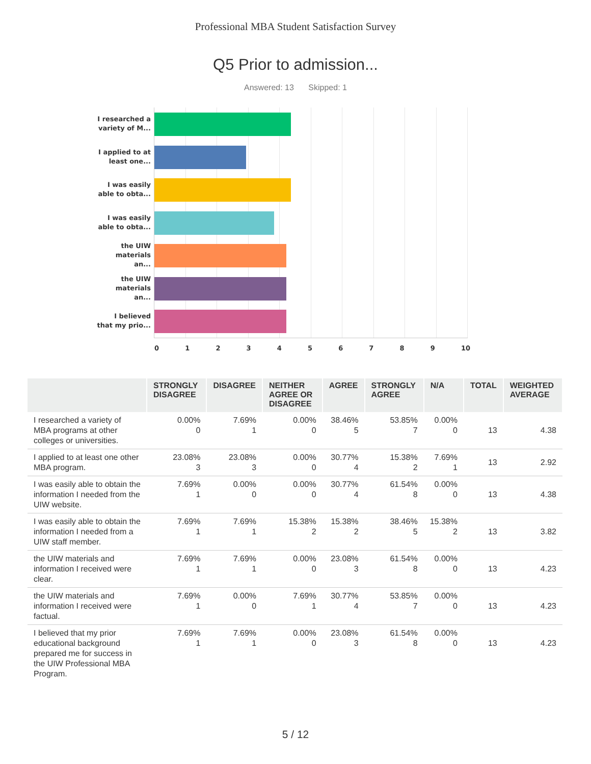Professional MBA Student Satisfaction Survey
Q5 Prior to admission...
Answered: 13 Skipped: 1
I researched a variety of M...
I applied to at least one...
I was easily able to obta...
I was easily able to obta...
the UIW materials an...
the UIW materials an...
I believed that my prio...
0 1 2 3 4 5 6 7 8 9 10
| | STRONGLY DISAGREE | DISAGREE | NEITHER AGREE OR DISAGREE | AGREE | STRONGLY AGREE | N/A | TOTAL | WEIGHTED AVERAGE |
| --- | --- | --- | --- | --- | --- | --- | --- | --- |
| I researched a variety of MBA programs at other colleges or universities. | 0.00% 0 | 7.69% 1 | 0.00% 0 | 38.46% 5 | 53.85% 7 | 0.00% 0 | 13 | 4.38 |
| I applied to at least one other MBA program. | 23.08% 3 | 23.08% 3 | 0.00% 0 | 30.77% 4 | 15.38% 2 | 7.69% 1 | 13 | 2.92 |
| I was easily able to obtain the information I needed from the UIW website. | 7.69% 1 | 0.00% 0 | 0.00% 0 | 30.77% 4 | 61.54% 8 | 0.00% 0 | 13 | 4.38 |
| I was easily able to obtain the information I needed from a UIW staff member. | 7.69% 1 | 7.69% 1 | 15.38% 2 | 15.38% 2 | 38.46% 5 | 15.38% 2 | 13 | 3.82 |
| the UIW materials and information I received were clear. | 7.69% 1 | 7.69% 1 | 0.00% 0 | 23.08% 3 | 61.54% 8 | 0.00% 0 | 13 | 4.23 |
| the UIW materials and information I received were factual. | 7.69% 1 | 0.00% 0 | 7.69% 1 | 30.77% 4 | 53.85% 7 | 0.00% 0 | 13 | 4.23 |
| I believed that my prior educational background prepared me for success in the UIW Professional MBA Program. | 7.69% 1 | 7.69% 1 | 0.00% 0 | 23.08% 3 | 61.54% 8 | 0.00% 0 | 13 | 4.23 |
5 / 12